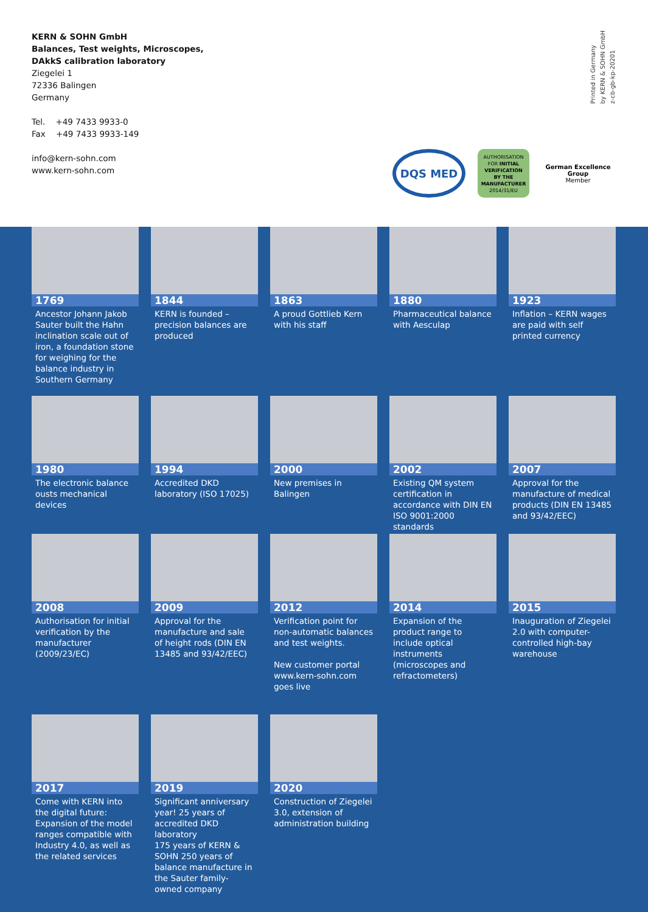KERN & SOHN GmbH
Balances, Test weights, Microscopes,
DAkkS calibration laboratory
Ziegelei 1
72336 Balingen
Germany
Tel. +49 7433 9933-0
Fax +49 7433 9933-149
info@kern-sohn.com
www.kern-sohn.com
Printed in Germany
by KERN & SOHN GmbH
z-cb-gb-kp-20201
DQS MED
AUTHORISATION
FOR INITIAL
VERIFICATION
BY THE
MANUFACTURER
2014/31/EU
German Excellence Group
Member
1769
Ancestor Johann Jakob Sauter built the Hahn inclination scale out of iron, a foundation stone for weighing for the balance industry in Southern Germany
1844
KERN is founded – precision balances are produced
1863
A proud Gottlieb Kern with his staff
1880
Pharmaceutical balance with Aesculap
1923
Inflation – KERN wages are paid with self printed currency
1980
The electronic balance ousts mechanical devices
1994
Accredited DKD laboratory (ISO 17025)
2000
New premises in Balingen
2002
Existing QM system certification in accordance with DIN EN ISO 9001:2000 standards
2007
Approval for the manufacture of medical products (DIN EN 13485 and 93/42/EEC)
2008
Authorisation for initial verification by the manufacturer (2009/23/EC)
2009
Approval for the manufacture and sale of height rods (DIN EN 13485 and 93/42/EEC)
2012
Verification point for non-automatic balances and test weights.
New customer portal www.kern-sohn.com goes live
2014
Expansion of the product range to include optical instruments (microscopes and refractometers)
2015
Inauguration of Ziegelei 2.0 with computer-controlled high-bay warehouse
2017
Come with KERN into the digital future: Expansion of the model ranges compatible with Industry 4.0, as well as the related services
2019
Significant anniversary year! 25 years of accredited DKD laboratory
175 years of KERN & SOHN 250 years of balance manufacture in the Sauter family-owned company
2020
Construction of Ziegelei 3.0, extension of administration building